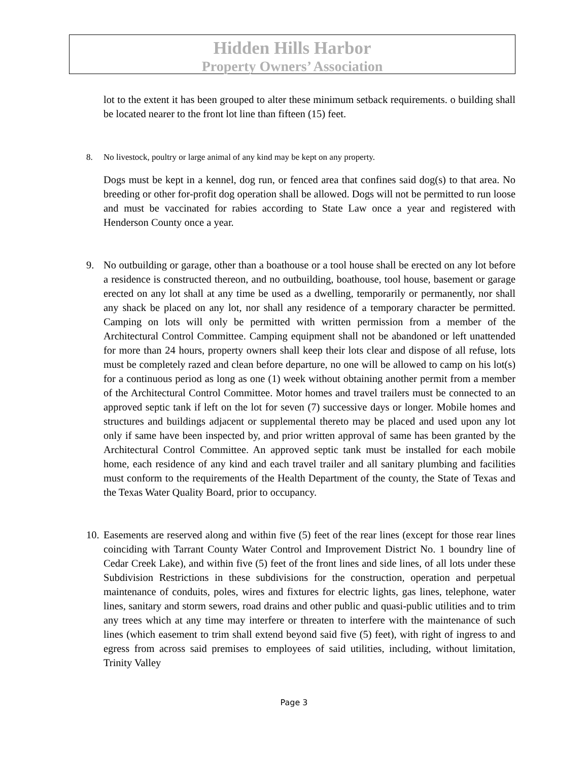Hidden Hills Harbor
Property Owners’ Association
lot to the extent it has been grouped to alter these minimum setback requirements. o building shall be located nearer to the front lot line than fifteen (15) feet.
8. No livestock, poultry or large animal of any kind may be kept on any property.
Dogs must be kept in a kennel, dog run, or fenced area that confines said dog(s) to that area. No breeding or other for-profit dog operation shall be allowed. Dogs will not be permitted to run loose and must be vaccinated for rabies according to State Law once a year and registered with Henderson County once a year.
9. No outbuilding or garage, other than a boathouse or a tool house shall be erected on any lot before a residence is constructed thereon, and no outbuilding, boathouse, tool house, basement or garage erected on any lot shall at any time be used as a dwelling, temporarily or permanently, nor shall any shack be placed on any lot, nor shall any residence of a temporary character be permitted. Camping on lots will only be permitted with written permission from a member of the Architectural Control Committee. Camping equipment shall not be abandoned or left unattended for more than 24 hours, property owners shall keep their lots clear and dispose of all refuse, lots must be completely razed and clean before departure, no one will be allowed to camp on his lot(s) for a continuous period as long as one (1) week without obtaining another permit from a member of the Architectural Control Committee. Motor homes and travel trailers must be connected to an approved septic tank if left on the lot for seven (7) successive days or longer. Mobile homes and structures and buildings adjacent or supplemental thereto may be placed and used upon any lot only if same have been inspected by, and prior written approval of same has been granted by the Architectural Control Committee. An approved septic tank must be installed for each mobile home, each residence of any kind and each travel trailer and all sanitary plumbing and facilities must conform to the requirements of the Health Department of the county, the State of Texas and the Texas Water Quality Board, prior to occupancy.
10. Easements are reserved along and within five (5) feet of the rear lines (except for those rear lines coinciding with Tarrant County Water Control and Improvement District No. 1 boundry line of Cedar Creek Lake), and within five (5) feet of the front lines and side lines, of all lots under these Subdivision Restrictions in these subdivisions for the construction, operation and perpetual maintenance of conduits, poles, wires and fixtures for electric lights, gas lines, telephone, water lines, sanitary and storm sewers, road drains and other public and quasi-public utilities and to trim any trees which at any time may interfere or threaten to interfere with the maintenance of such lines (which easement to trim shall extend beyond said five (5) feet), with right of ingress to and egress from across said premises to employees of said utilities, including, without limitation, Trinity Valley
Page 3